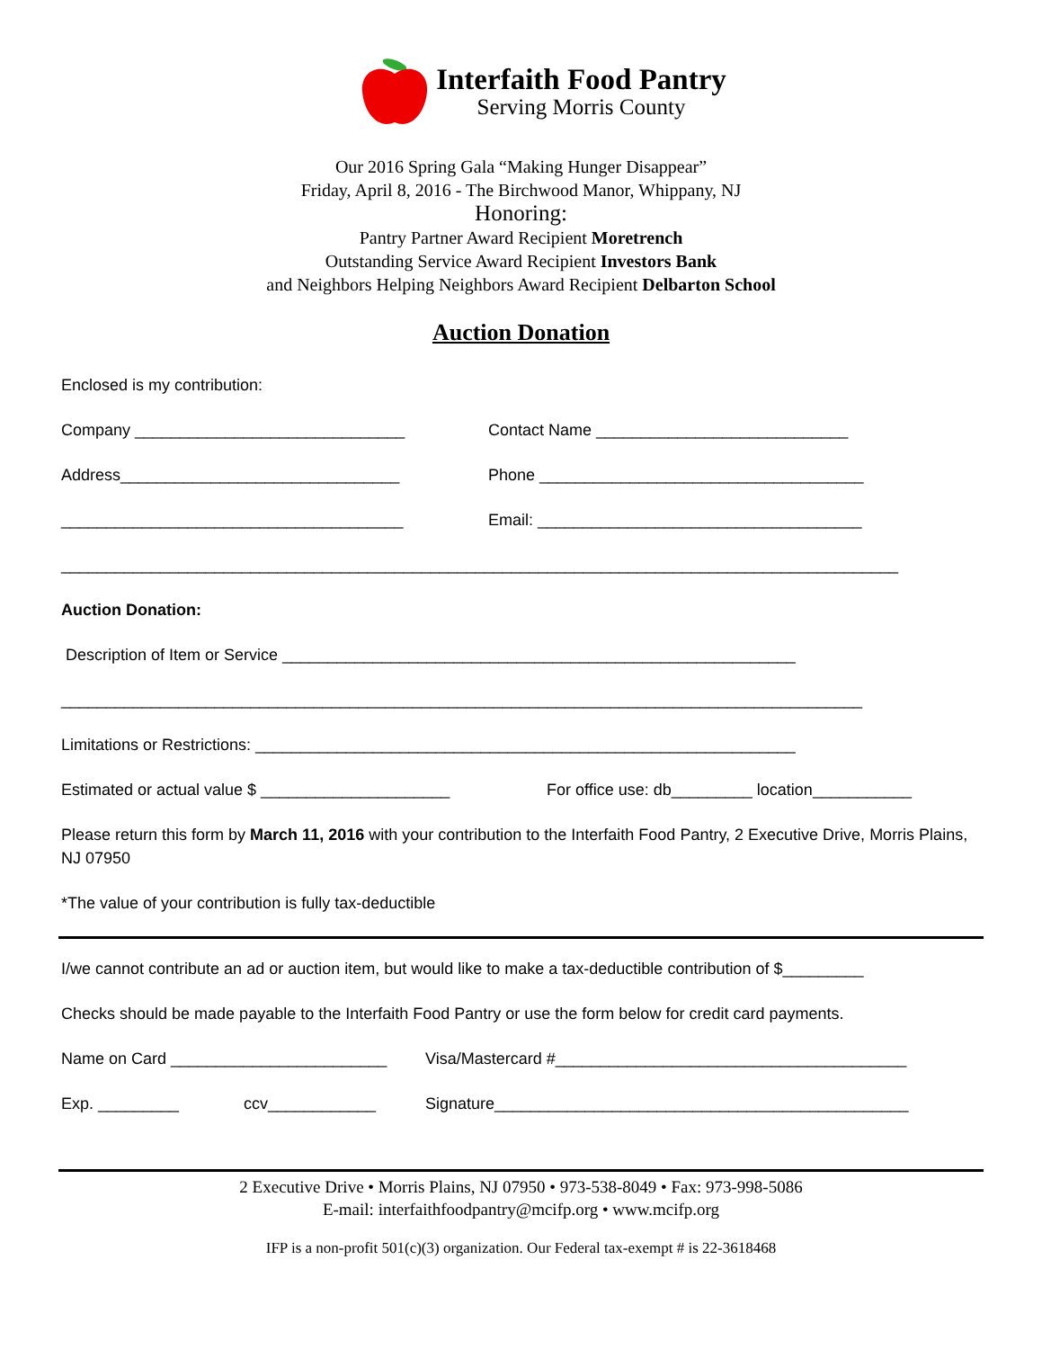Interfaith Food Pantry
Serving Morris County
Our 2016 Spring Gala “Making Hunger Disappear”
Friday, April 8, 2016 - The Birchwood Manor, Whippany, NJ
Honoring:
Pantry Partner Award Recipient Moretrench
Outstanding Service Award Recipient Investors Bank
and Neighbors Helping Neighbors Award Recipient Delbarton School
Auction Donation
Enclosed is my contribution:
Company ______________________________ Contact Name ____________________________
Address_______________________________ Phone ____________________________________
______________________________________ Email: ____________________________________
_____________________________________________________________________________________________
Auction Donation:
Description of Item or Service _________________________________________________________
_________________________________________________________________________________________
Limitations or Restrictions: ____________________________________________________________
Estimated or actual value $ _____________________ For office use: db_________ location___________
Please return this form by March 11, 2016 with your contribution to the Interfaith Food Pantry, 2 Executive Drive, Morris Plains, NJ 07950
*The value of your contribution is fully tax-deductible
I/we cannot contribute an ad or auction item, but would like to make a tax-deductible contribution of $_________
Checks should be made payable to the Interfaith Food Pantry or use the form below for credit card payments.
Name on Card ________________________ Visa/Mastercard #_______________________________________
Exp. _________ ccv____________ Signature______________________________________________
2 Executive Drive • Morris Plains, NJ 07950 • 973-538-8049 • Fax: 973-998-5086
E-mail: interfaithfoodpantry@mcifp.org • www.mcifp.org
IFP is a non-profit 501(c)(3) organization. Our Federal tax-exempt # is 22-3618468